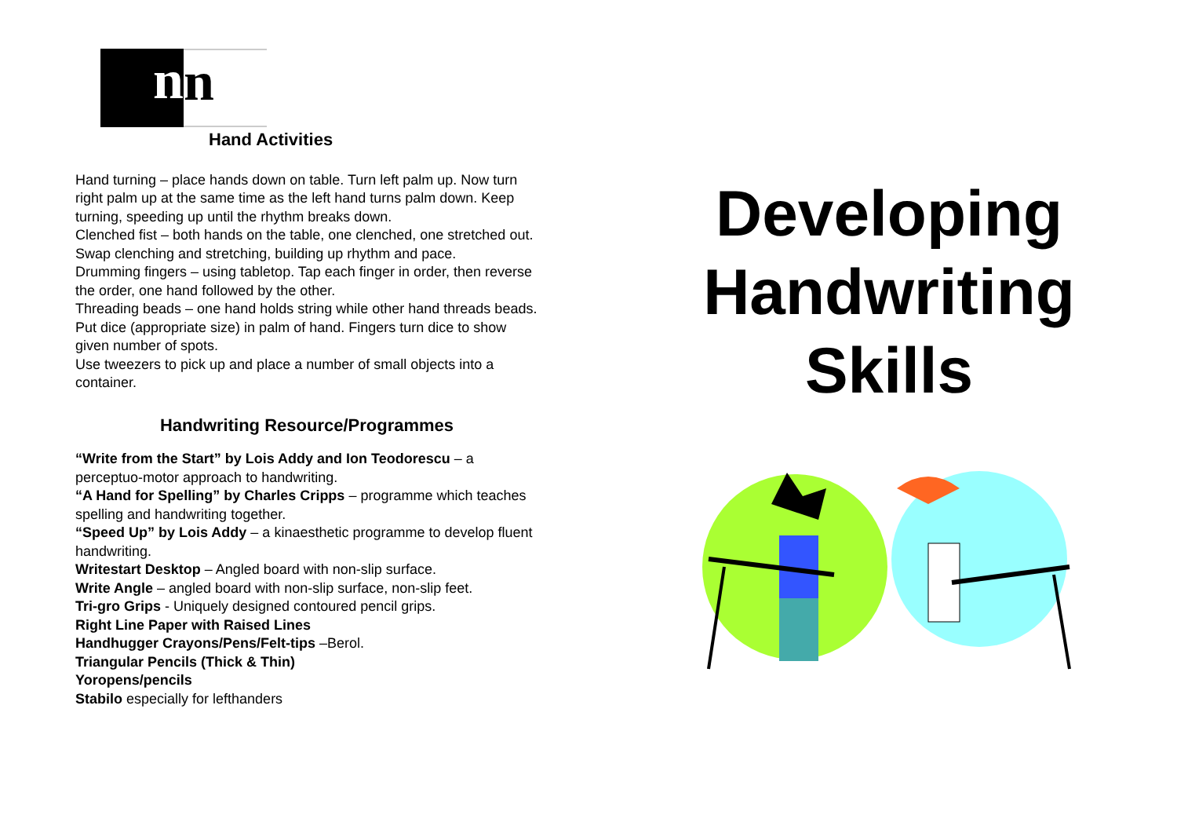n n
Hand Activities
Hand turning – place hands down on table. Turn left palm up. Now turn right palm up at the same time as the left hand turns palm down. Keep turning, speeding up until the rhythm breaks down.
Clenched fist – both hands on the table, one clenched, one stretched out. Swap clenching and stretching, building up rhythm and pace.
Drumming fingers – using tabletop. Tap each finger in order, then reverse the order, one hand followed by the other.
Threading beads – one hand holds string while other hand threads beads.
Put dice (appropriate size) in palm of hand. Fingers turn dice to show given number of spots.
Use tweezers to pick up and place a number of small objects into a container.
Handwriting Resource/Programmes
“Write from the Start” by Lois Addy and Ion Teodorescu – a perceptuo-motor approach to handwriting.
“A Hand for Spelling” by Charles Cripps – programme which teaches spelling and handwriting together.
“Speed Up” by Lois Addy – a kinaesthetic programme to develop fluent handwriting.
Writestart Desktop – Angled board with non-slip surface.
Write Angle – angled board with non-slip surface, non-slip feet.
Tri-gro Grips - Uniquely designed contoured pencil grips.
Right Line Paper with Raised Lines
Handhugger Crayons/Pens/Felt-tips –Berol.
Triangular Pencils (Thick & Thin)
Yoropens/pencils
Stabilo especially for lefthanders
Developing
Handwriting
Skills